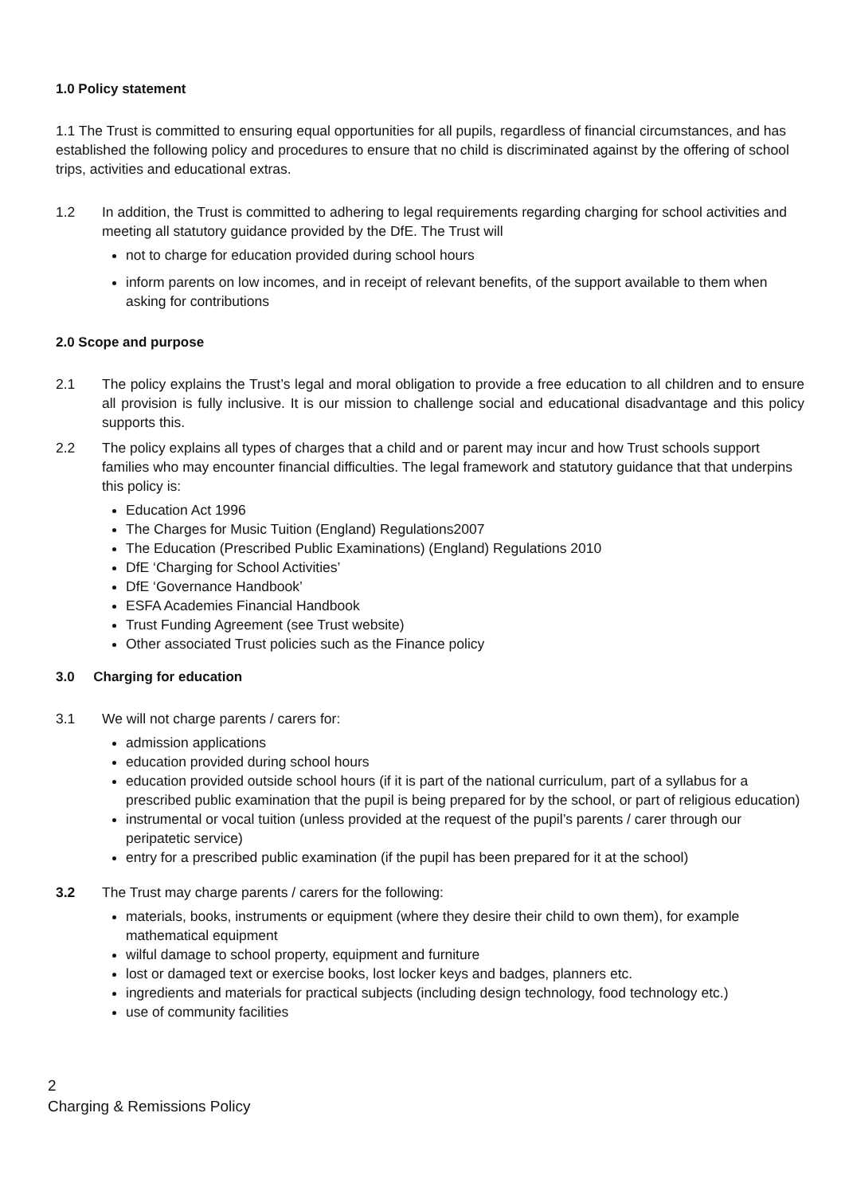1.0 Policy statement
1.1 The Trust is committed to ensuring equal opportunities for all pupils, regardless of financial circumstances, and has established the following policy and procedures to ensure that no child is discriminated against by the offering of school trips, activities and educational extras.
1.2 In addition, the Trust is committed to adhering to legal requirements regarding charging for school activities and meeting all statutory guidance provided by the DfE. The Trust will
not to charge for education provided during school hours
inform parents on low incomes, and in receipt of relevant benefits, of the support available to them when asking for contributions
2.0 Scope and purpose
2.1 The policy explains the Trust’s legal and moral obligation to provide a free education to all children and to ensure all provision is fully inclusive. It is our mission to challenge social and educational disadvantage and this policy supports this.
2.2 The policy explains all types of charges that a child and or parent may incur and how Trust schools support families who may encounter financial difficulties. The legal framework and statutory guidance that that underpins this policy is:
Education Act 1996
The Charges for Music Tuition (England) Regulations2007
The Education (Prescribed Public Examinations) (England) Regulations 2010
DfE ‘Charging for School Activities’
DfE ‘Governance Handbook’
ESFA Academies Financial Handbook
Trust Funding Agreement (see Trust website)
Other associated Trust policies such as the Finance policy
3.0 Charging for education
3.1 We will not charge parents / carers for:
admission applications
education provided during school hours
education provided outside school hours (if it is part of the national curriculum, part of a syllabus for a prescribed public examination that the pupil is being prepared for by the school, or part of religious education)
instrumental or vocal tuition (unless provided at the request of the pupil’s parents / carer through our peripatetic service)
entry for a prescribed public examination (if the pupil has been prepared for it at the school)
3.2 The Trust may charge parents / carers for the following:
materials, books, instruments or equipment (where they desire their child to own them), for example mathematical equipment
wilful damage to school property, equipment and furniture
lost or damaged text or exercise books, lost locker keys and badges, planners etc.
ingredients and materials for practical subjects (including design technology, food technology etc.)
use of community facilities
2
Charging & Remissions Policy